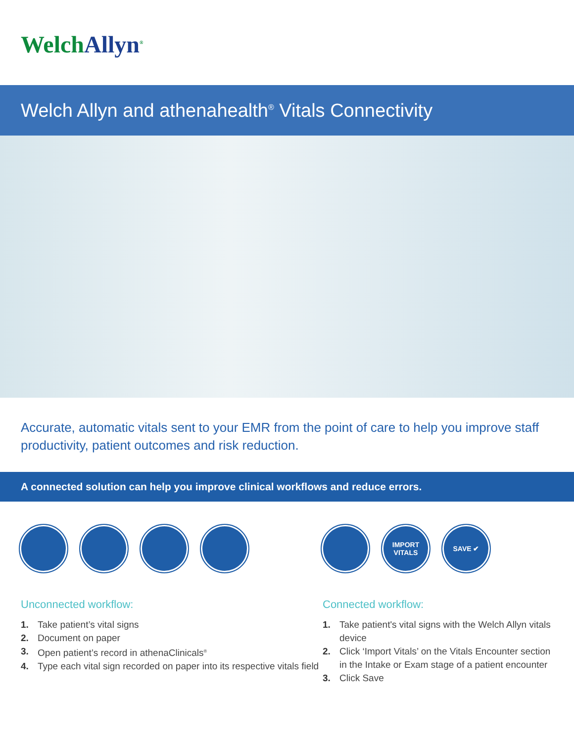WelchAllyn<sup>®</sup>
Welch Allyn and athenahealth<sup>®</sup> Vitals Connectivity
Accurate, automatic vitals sent to your EMR from the point of care to help you improve staff productivity, patient outcomes and risk reduction.
A connected solution can help you improve clinical workflows and reduce errors.
Unconnected workflow:
1. Take patient’s vital signs
2. Document on paper
3. Open patient’s record in athenaClinicals<sup>®</sup>
4. Type each vital sign recorded on paper into its respective vitals field
IMPORT
VITALS
SAVE ✔
Connected workflow:
1. Take patient's vital signs with the Welch Allyn vitals device
2. Click ‘Import Vitals’ on the Vitals Encounter section in the Intake or Exam stage of a patient encounter
3. Click Save